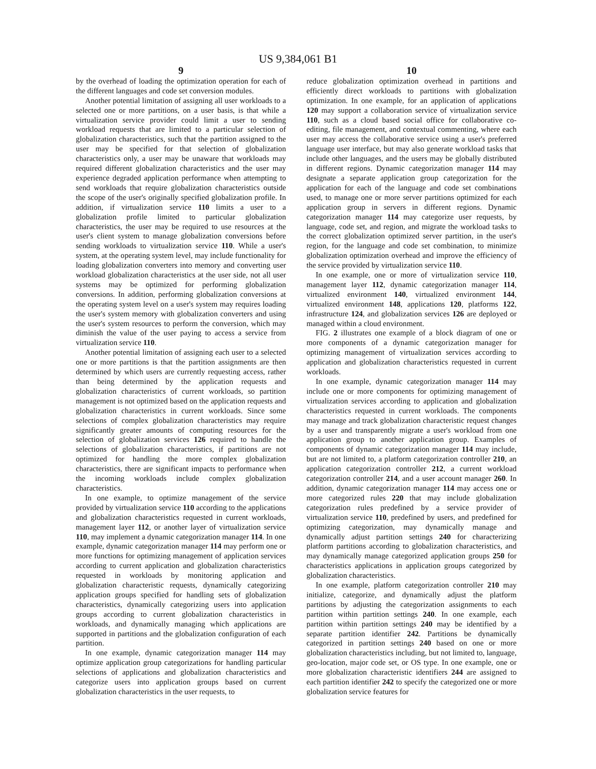US 9,384,061 B1
9
by the overhead of loading the optimization operation for each of the different languages and code set conversion modules.
Another potential limitation of assigning all user workloads to a selected one or more partitions, on a user basis, is that while a virtualization service provider could limit a user to sending workload requests that are limited to a particular selection of globalization characteristics, such that the partition assigned to the user may be specified for that selection of globalization characteristics only, a user may be unaware that workloads may required different globalization characteristics and the user may experience degraded application performance when attempting to send workloads that require globalization characteristics outside the scope of the user's originally specified globalization profile. In addition, if virtualization service 110 limits a user to a globalization profile limited to particular globalization characteristics, the user may be required to use resources at the user's client system to manage globalization conversions before sending workloads to virtualization service 110. While a user's system, at the operating system level, may include functionality for loading globalization converters into memory and converting user workload globalization characteristics at the user side, not all user systems may be optimized for performing globalization conversions. In addition, performing globalization conversions at the operating system level on a user's system may requires loading the user's system memory with globalization converters and using the user's system resources to perform the conversion, which may diminish the value of the user paying to access a service from virtualization service 110.
Another potential limitation of assigning each user to a selected one or more partitions is that the partition assignments are then determined by which users are currently requesting access, rather than being determined by the application requests and globalization characteristics of current workloads, so partition management is not optimized based on the application requests and globalization characteristics in current workloads. Since some selections of complex globalization characteristics may require significantly greater amounts of computing resources for the selection of globalization services 126 required to handle the selections of globalization characteristics, if partitions are not optimized for handling the more complex globalization characteristics, there are significant impacts to performance when the incoming workloads include complex globalization characteristics.
In one example, to optimize management of the service provided by virtualization service 110 according to the applications and globalization characteristics requested in current workloads, management layer 112, or another layer of virtualization service 110, may implement a dynamic categorization manager 114. In one example, dynamic categorization manager 114 may perform one or more functions for optimizing management of application services according to current application and globalization characteristics requested in workloads by monitoring application and globalization characteristic requests, dynamically categorizing application groups specified for handling sets of globalization characteristics, dynamically categorizing users into application groups according to current globalization characteristics in workloads, and dynamically managing which applications are supported in partitions and the globalization configuration of each partition.
In one example, dynamic categorization manager 114 may optimize application group categorizations for handling particular selections of applications and globalization characteristics and categorize users into application groups based on current globalization characteristics in the user requests, to
10
reduce globalization optimization overhead in partitions and efficiently direct workloads to partitions with globalization optimization. In one example, for an application of applications 120 may support a collaboration service of virtualization service 110, such as a cloud based social office for collaborative co-editing, file management, and contextual commenting, where each user may access the collaborative service using a user's preferred language user interface, but may also generate workload tasks that include other languages, and the users may be globally distributed in different regions. Dynamic categorization manager 114 may designate a separate application group categorization for the application for each of the language and code set combinations used, to manage one or more server partitions optimized for each application group in servers in different regions. Dynamic categorization manager 114 may categorize user requests, by language, code set, and region, and migrate the workload tasks to the correct globalization optimized server partition, in the user's region, for the language and code set combination, to minimize globalization optimization overhead and improve the efficiency of the service provided by virtualization service 110.
In one example, one or more of virtualization service 110, management layer 112, dynamic categorization manager 114, virtualized environment 140, virtualized environment 144, virtualized environment 148, applications 120, platforms 122, infrastructure 124, and globalization services 126 are deployed or managed within a cloud environment.
FIG. 2 illustrates one example of a block diagram of one or more components of a dynamic categorization manager for optimizing management of virtualization services according to application and globalization characteristics requested in current workloads.
In one example, dynamic categorization manager 114 may include one or more components for optimizing management of virtualization services according to application and globalization characteristics requested in current workloads. The components may manage and track globalization characteristic request changes by a user and transparently migrate a user's workload from one application group to another application group. Examples of components of dynamic categorization manager 114 may include, but are not limited to, a platform categorization controller 210, an application categorization controller 212, a current workload categorization controller 214, and a user account manager 260. In addition, dynamic categorization manager 114 may access one or more categorized rules 220 that may include globalization categorization rules predefined by a service provider of virtualization service 110, predefined by users, and predefined for optimizing categorization, may dynamically manage and dynamically adjust partition settings 240 for characterizing platform partitions according to globalization characteristics, and may dynamically manage categorized application groups 250 for characteristics applications in application groups categorized by globalization characteristics.
In one example, platform categorization controller 210 may initialize, categorize, and dynamically adjust the platform partitions by adjusting the categorization assignments to each partition within partition settings 240. In one example, each partition within partition settings 240 may be identified by a separate partition identifier 242. Partitions be dynamically categorized in partition settings 240 based on one or more globalization characteristics including, but not limited to, language, geo-location, major code set, or OS type. In one example, one or more globalization characteristic identifiers 244 are assigned to each partition identifier 242 to specify the categorized one or more globalization service features for